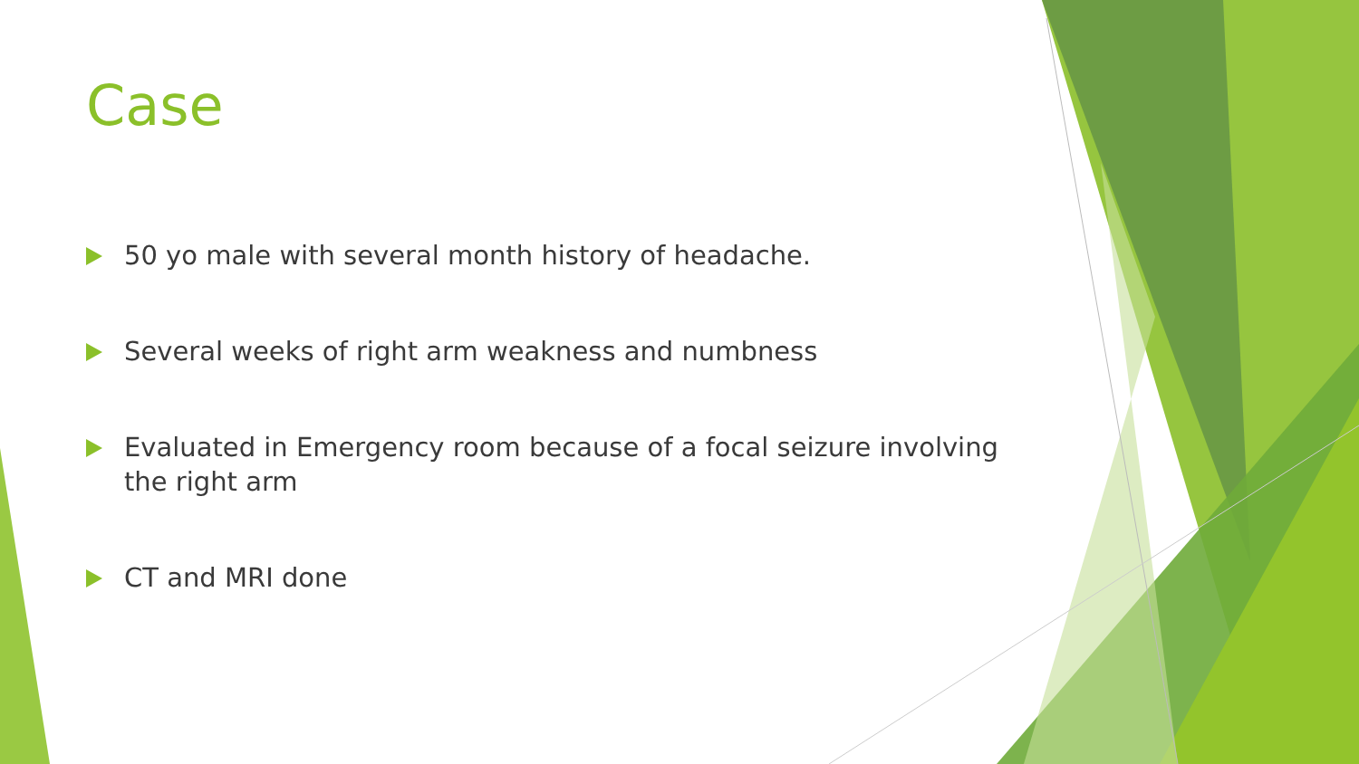Case
50 yo male with several month history of headache.
Several weeks of right arm weakness and numbness
Evaluated in Emergency room because of a focal seizure involving the right arm
CT and MRI done